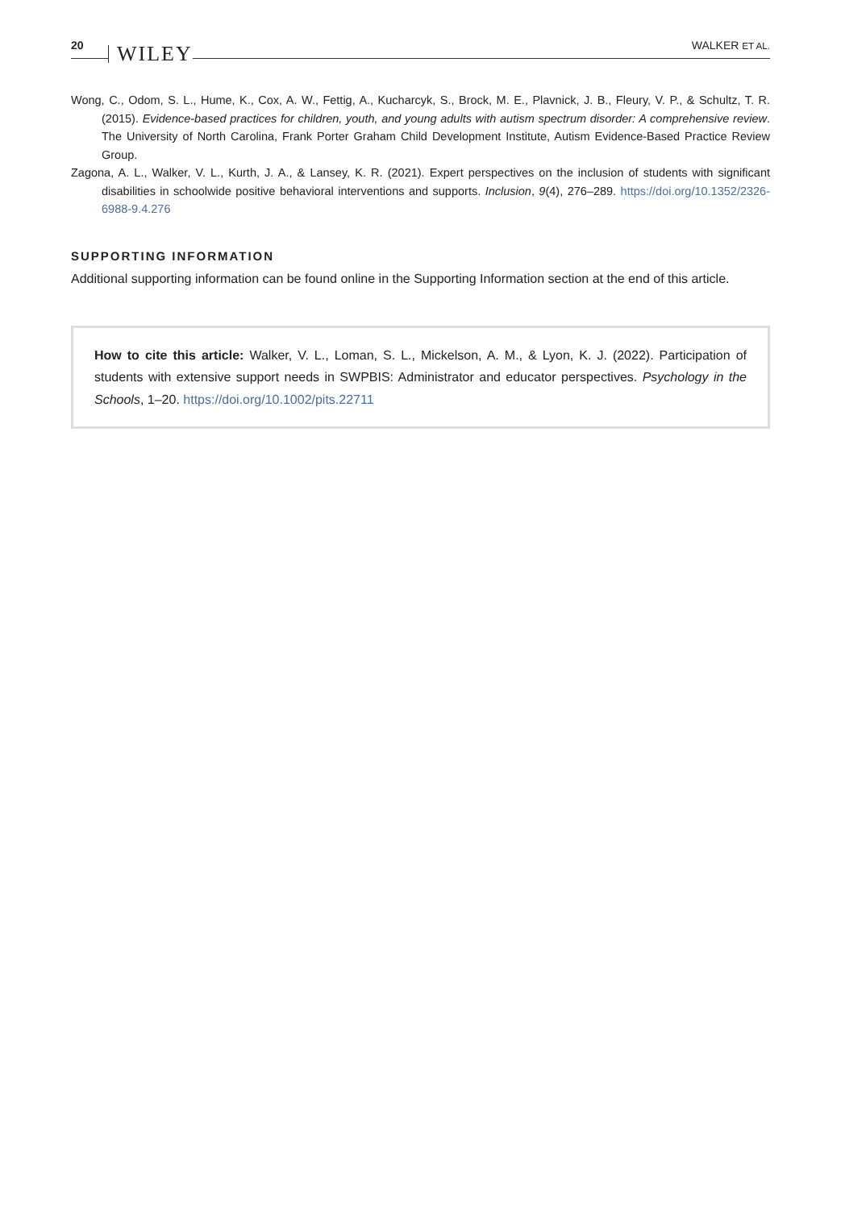20 WILEY WALKER ET AL.
Wong, C., Odom, S. L., Hume, K., Cox, A. W., Fettig, A., Kucharcyk, S., Brock, M. E., Plavnick, J. B., Fleury, V. P., & Schultz, T. R. (2015). Evidence-based practices for children, youth, and young adults with autism spectrum disorder: A comprehensive review. The University of North Carolina, Frank Porter Graham Child Development Institute, Autism Evidence-Based Practice Review Group.
Zagona, A. L., Walker, V. L., Kurth, J. A., & Lansey, K. R. (2021). Expert perspectives on the inclusion of students with significant disabilities in schoolwide positive behavioral interventions and supports. Inclusion, 9(4), 276–289. https://doi.org/10.1352/2326-6988-9.4.276
SUPPORTING INFORMATION
Additional supporting information can be found online in the Supporting Information section at the end of this article.
How to cite this article: Walker, V. L., Loman, S. L., Mickelson, A. M., & Lyon, K. J. (2022). Participation of students with extensive support needs in SWPBIS: Administrator and educator perspectives. Psychology in the Schools, 1–20. https://doi.org/10.1002/pits.22711